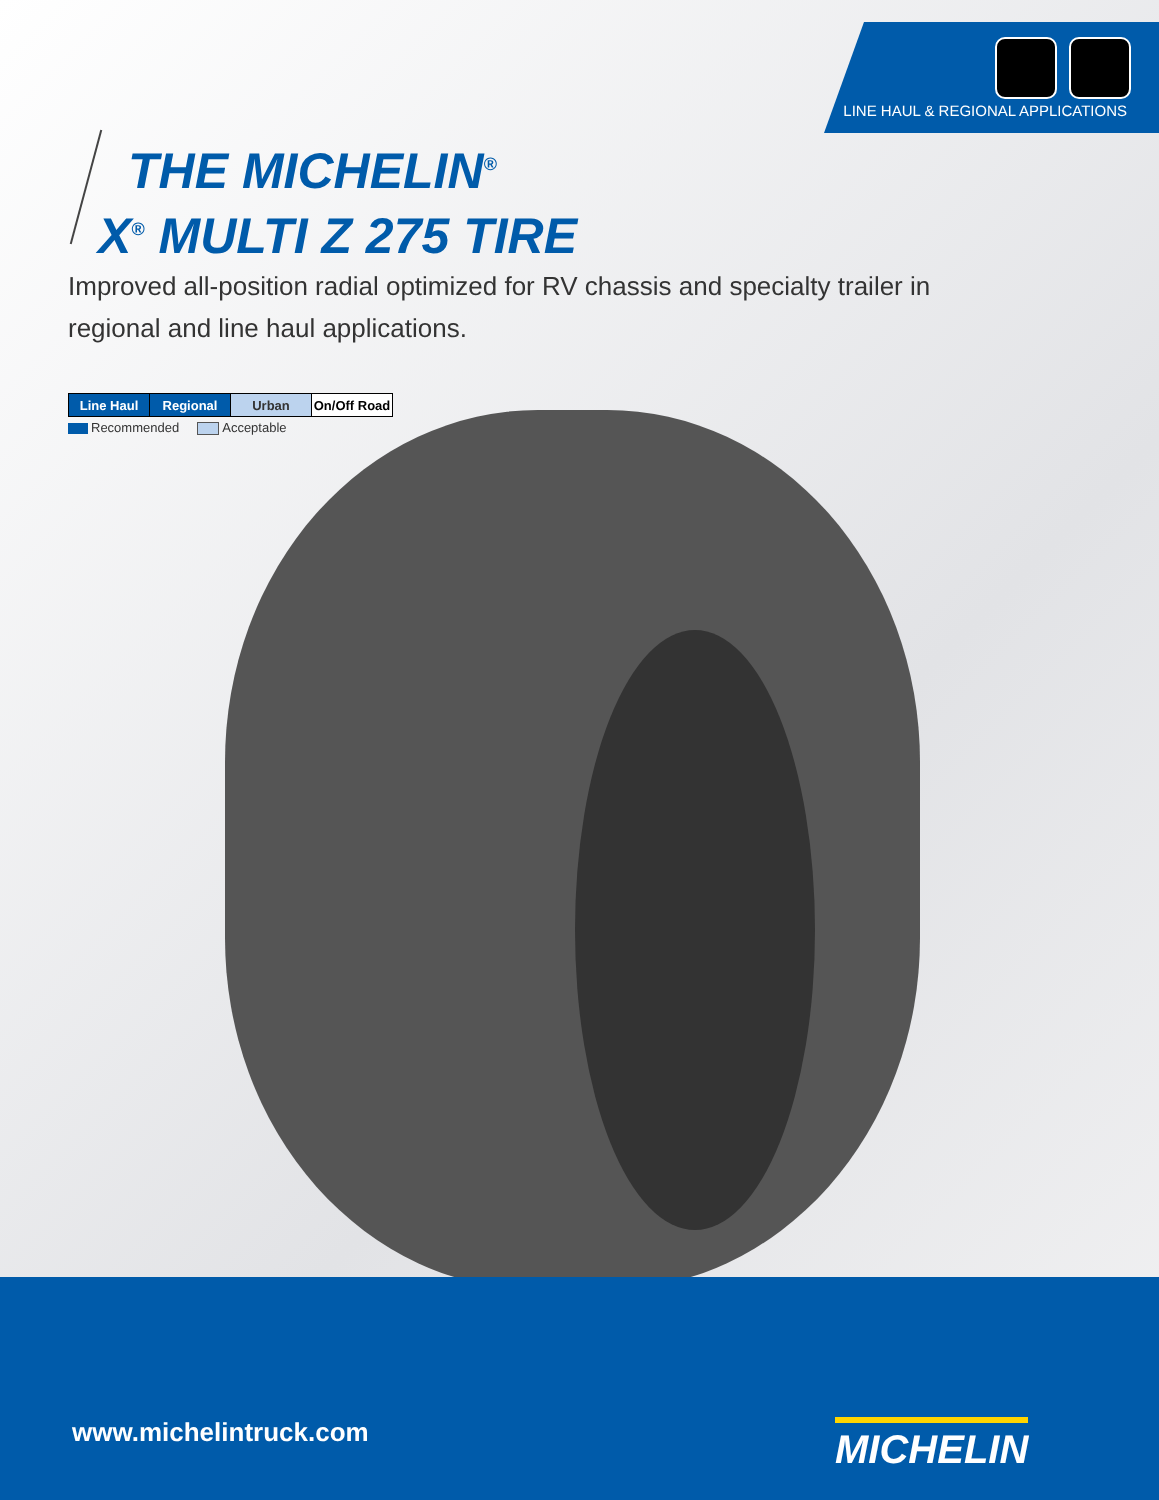LINE HAUL & REGIONAL APPLICATIONS
THE MICHELIN<sup>®</sup>
X<sup>®</sup> MULTI Z 275 TIRE
Improved all-position radial optimized for RV chassis and specialty trailer in regional and line haul applications.
| Line Haul | Regional | Urban | On/Off Road |
Recommended Acceptable
www.michelintruck.com MICHELIN